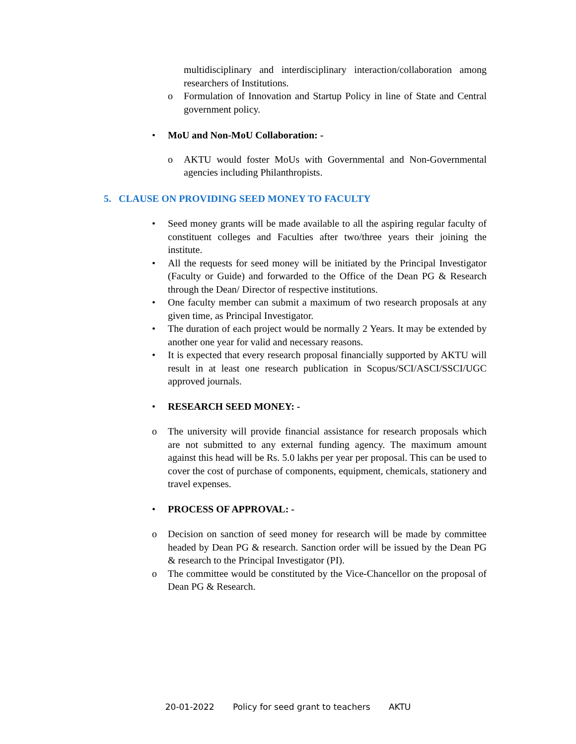multidisciplinary and interdisciplinary interaction/collaboration among researchers of Institutions.
o Formulation of Innovation and Startup Policy in line of State and Central government policy.
• MoU and Non-MoU Collaboration: -
o AKTU would foster MoUs with Governmental and Non-Governmental agencies including Philanthropists.
5. CLAUSE ON PROVIDING SEED MONEY TO FACULTY
• Seed money grants will be made available to all the aspiring regular faculty of constituent colleges and Faculties after two/three years their joining the institute.
• All the requests for seed money will be initiated by the Principal Investigator (Faculty or Guide) and forwarded to the Office of the Dean PG & Research through the Dean/ Director of respective institutions.
• One faculty member can submit a maximum of two research proposals at any given time, as Principal Investigator.
• The duration of each project would be normally 2 Years. It may be extended by another one year for valid and necessary reasons.
• It is expected that every research proposal financially supported by AKTU will result in at least one research publication in Scopus/SCI/ASCI/SSCI/UGC approved journals.
• RESEARCH SEED MONEY: -
o The university will provide financial assistance for research proposals which are not submitted to any external funding agency. The maximum amount against this head will be Rs. 5.0 lakhs per year per proposal. This can be used to cover the cost of purchase of components, equipment, chemicals, stationery and travel expenses.
• PROCESS OF APPROVAL: -
o Decision on sanction of seed money for research will be made by committee headed by Dean PG & research. Sanction order will be issued by the Dean PG & research to the Principal Investigator (PI).
o The committee would be constituted by the Vice-Chancellor on the proposal of Dean PG & Research.
20-01-2022 Policy for seed grant to teachers AKTU